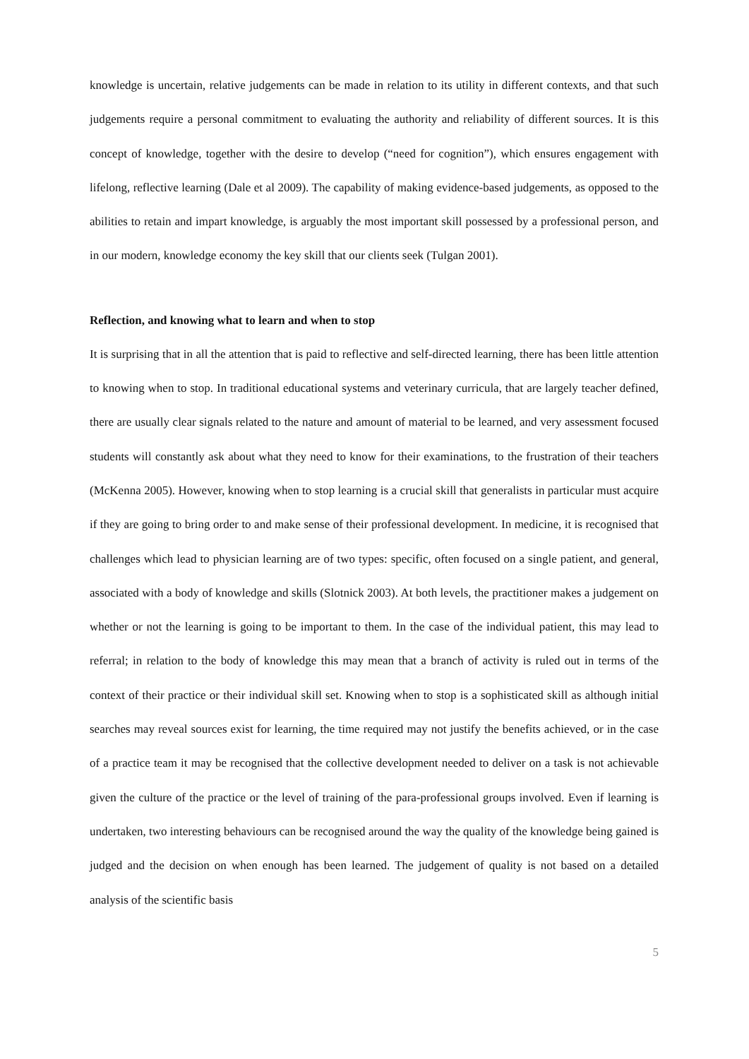knowledge is uncertain, relative judgements can be made in relation to its utility in different contexts, and that such judgements require a personal commitment to evaluating the authority and reliability of different sources. It is this concept of knowledge, together with the desire to develop (“need for cognition”), which ensures engagement with lifelong, reflective learning (Dale et al 2009). The capability of making evidence-based judgements, as opposed to the abilities to retain and impart knowledge, is arguably the most important skill possessed by a professional person, and in our modern, knowledge economy the key skill that our clients seek (Tulgan 2001).
Reflection, and knowing what to learn and when to stop
It is surprising that in all the attention that is paid to reflective and self-directed learning, there has been little attention to knowing when to stop. In traditional educational systems and veterinary curricula, that are largely teacher defined, there are usually clear signals related to the nature and amount of material to be learned, and very assessment focused students will constantly ask about what they need to know for their examinations, to the frustration of their teachers (McKenna 2005). However, knowing when to stop learning is a crucial skill that generalists in particular must acquire if they are going to bring order to and make sense of their professional development. In medicine, it is recognised that challenges which lead to physician learning are of two types: specific, often focused on a single patient, and general, associated with a body of knowledge and skills (Slotnick 2003). At both levels, the practitioner makes a judgement on whether or not the learning is going to be important to them. In the case of the individual patient, this may lead to referral; in relation to the body of knowledge this may mean that a branch of activity is ruled out in terms of the context of their practice or their individual skill set. Knowing when to stop is a sophisticated skill as although initial searches may reveal sources exist for learning, the time required may not justify the benefits achieved, or in the case of a practice team it may be recognised that the collective development needed to deliver on a task is not achievable given the culture of the practice or the level of training of the para-professional groups involved. Even if learning is undertaken, two interesting behaviours can be recognised around the way the quality of the knowledge being gained is judged and the decision on when enough has been learned. The judgement of quality is not based on a detailed analysis of the scientific basis
5